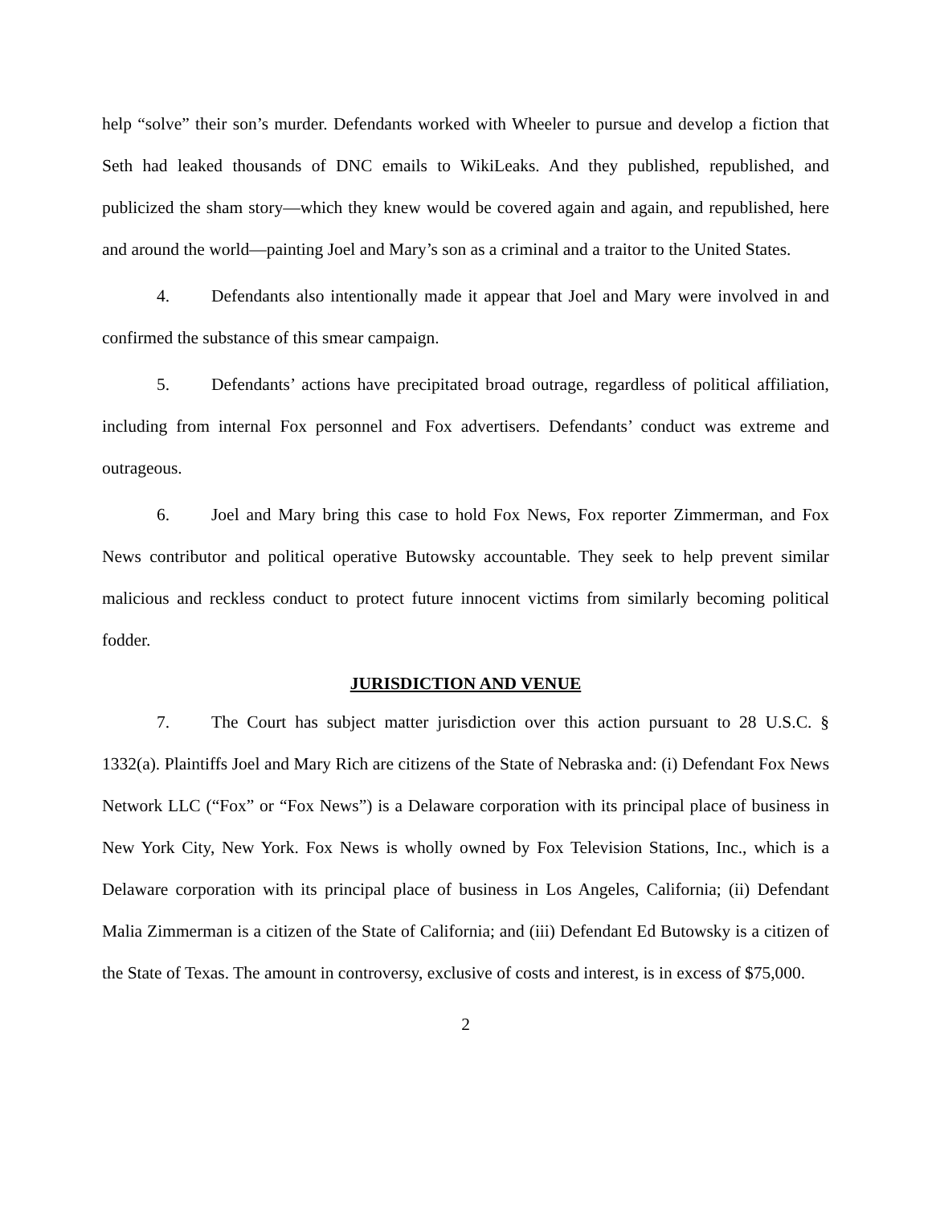help “solve” their son’s murder. Defendants worked with Wheeler to pursue and develop a fiction that Seth had leaked thousands of DNC emails to WikiLeaks. And they published, republished, and publicized the sham story—which they knew would be covered again and again, and republished, here and around the world—painting Joel and Mary’s son as a criminal and a traitor to the United States.
4. Defendants also intentionally made it appear that Joel and Mary were involved in and confirmed the substance of this smear campaign.
5. Defendants’ actions have precipitated broad outrage, regardless of political affiliation, including from internal Fox personnel and Fox advertisers. Defendants’ conduct was extreme and outrageous.
6. Joel and Mary bring this case to hold Fox News, Fox reporter Zimmerman, and Fox News contributor and political operative Butowsky accountable. They seek to help prevent similar malicious and reckless conduct to protect future innocent victims from similarly becoming political fodder.
JURISDICTION AND VENUE
7. The Court has subject matter jurisdiction over this action pursuant to 28 U.S.C. § 1332(a). Plaintiffs Joel and Mary Rich are citizens of the State of Nebraska and: (i) Defendant Fox News Network LLC (“Fox” or “Fox News”) is a Delaware corporation with its principal place of business in New York City, New York. Fox News is wholly owned by Fox Television Stations, Inc., which is a Delaware corporation with its principal place of business in Los Angeles, California; (ii) Defendant Malia Zimmerman is a citizen of the State of California; and (iii) Defendant Ed Butowsky is a citizen of the State of Texas. The amount in controversy, exclusive of costs and interest, is in excess of $75,000.
2